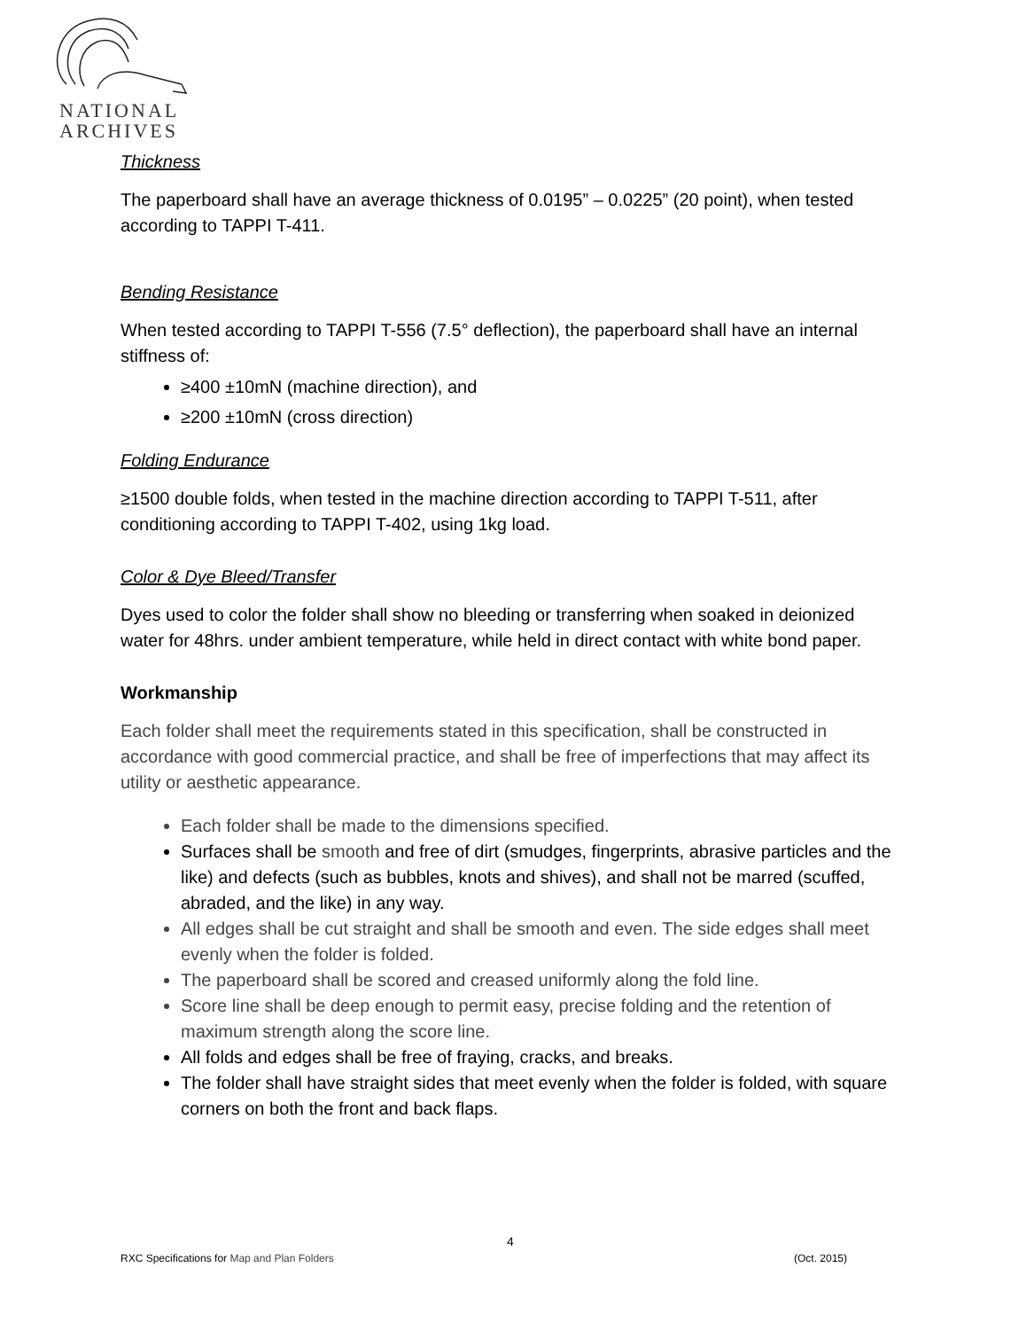NATIONAL
ARCHIVES
Thickness
The paperboard shall have an average thickness of 0.0195” – 0.0225” (20 point), when tested according to TAPPI T-411.
Bending Resistance
When tested according to TAPPI T-556 (7.5° deflection), the paperboard shall have an internal stiffness of:
≥400 ±10mN (machine direction), and
≥200 ±10mN (cross direction)
Folding Endurance
≥1500 double folds, when tested in the machine direction according to TAPPI T-511, after conditioning according to TAPPI T-402, using 1kg load.
Color & Dye Bleed/Transfer
Dyes used to color the folder shall show no bleeding or transferring when soaked in deionized water for 48hrs. under ambient temperature, while held in direct contact with white bond paper.
Workmanship
Each folder shall meet the requirements stated in this specification, shall be constructed in accordance with good commercial practice, and shall be free of imperfections that may affect its utility or aesthetic appearance.
Each folder shall be made to the dimensions specified.
Surfaces shall be smooth and free of dirt (smudges, fingerprints, abrasive particles and the like) and defects (such as bubbles, knots and shives), and shall not be marred (scuffed, abraded, and the like) in any way.
All edges shall be cut straight and shall be smooth and even. The side edges shall meet evenly when the folder is folded.
The paperboard shall be scored and creased uniformly along the fold line.
Score line shall be deep enough to permit easy, precise folding and the retention of maximum strength along the score line.
All folds and edges shall be free of fraying, cracks, and breaks.
The folder shall have straight sides that meet evenly when the folder is folded, with square corners on both the front and back flaps.
4
RXC Specifications for Map and Plan Folders (Oct. 2015)